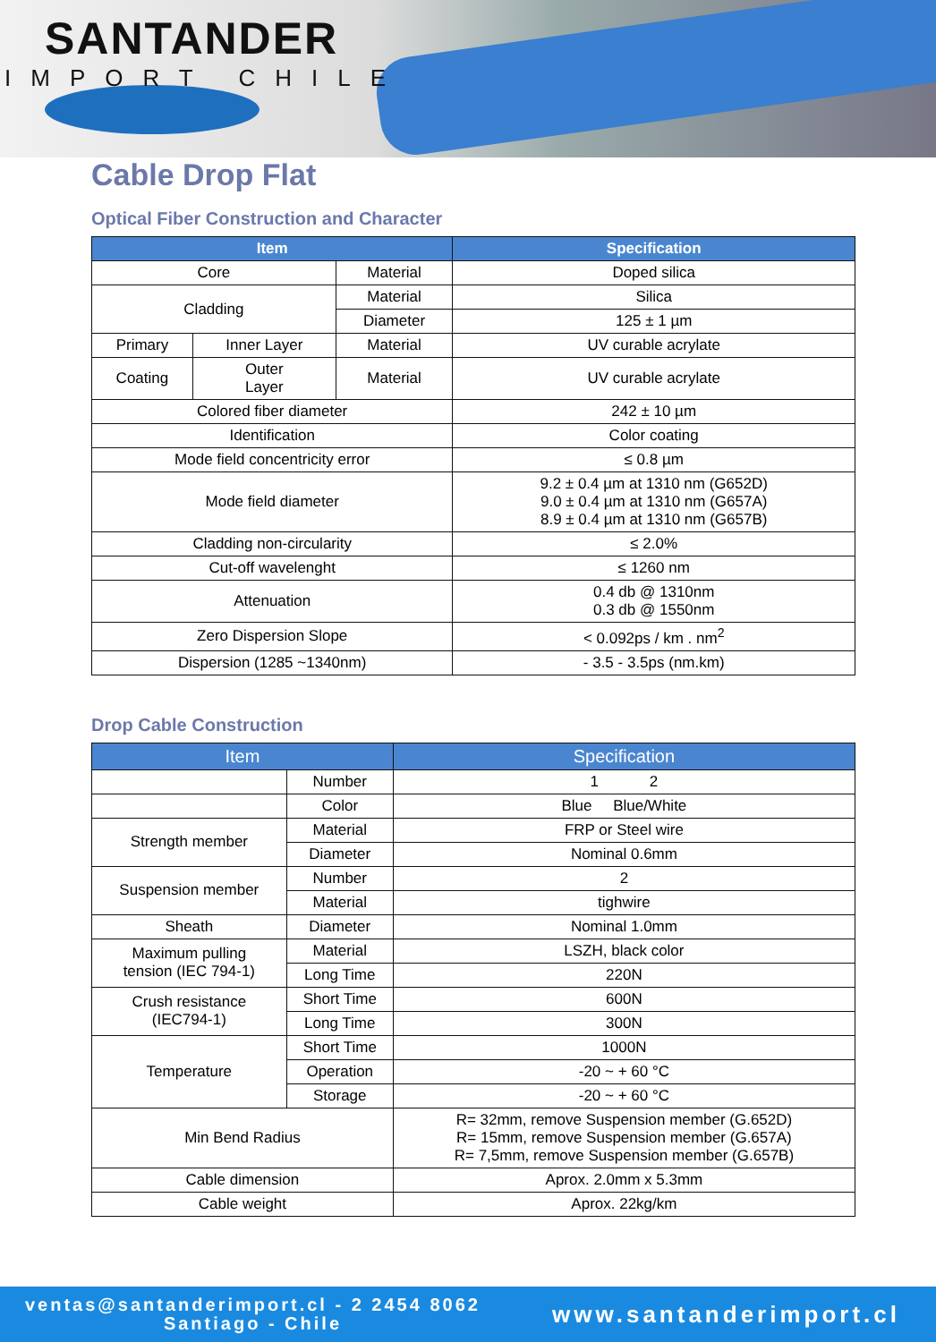SANTANDER
IMPORT CHILE
Cable Drop Flat
Optical Fiber Construction and Character
| Item | | | Specification |
| --- | --- | --- | --- |
| Core | | Material | Doped silica |
| Cladding | | Material | Silica |
| | | Diameter | 125 ± 1 µm |
| Primary | Inner Layer | Material | UV curable acrylate |
| Coating | Outer Layer | Material | UV curable acrylate |
| Colored fiber diameter | | | 242 ± 10 µm |
| Identification | | | Color coating |
| Mode field concentricity error | | | ≤ 0.8 µm |
| Mode field diameter | | | 9.2 ± 0.4 µm at 1310 nm (G652D) 9.0 ± 0.4 µm at 1310 nm (G657A) 8.9 ± 0.4 µm at 1310 nm (G657B) |
| Cladding non-circularity | | | ≤ 2.0% |
| Cut-off wavelenght | | | ≤ 1260 nm |
| Attenuation | | | 0.4 db @ 1310nm 0.3 db @ 1550nm |
| Zero Dispersion Slope | | | < 0.092ps / km . nm<sup>2</sup> |
| Dispersion (1285 ~1340nm) | | | - 3.5 - 3.5ps (nm.km) |
Drop Cable Construction
| Item | | Specification |
| --- | --- | --- |
| | Number | 1 2 |
| | Color | Blue Blue/White |
| Strength member | Material | FRP or Steel wire |
| | Diameter | Nominal 0.6mm |
| Suspension member | Number | 2 |
| | Material | tighwire |
| Sheath | Diameter | Nominal 1.0mm |
| Maximum pulling tension (IEC 794-1) | Material | LSZH, black color |
| | Long Time | 220N |
| Crush resistance (IEC794-1) | Short Time | 600N |
| | Long Time | 300N |
| Temperature | Short Time | 1000N |
| | Operation | -20 ~ + 60 °C |
| | Storage | -20 ~ + 60 °C |
| Min Bend Radius | | R= 32mm, remove Suspension member (G.652D) R= 15mm, remove Suspension member (G.657A) R= 7,5mm, remove Suspension member (G.657B) |
| Cable dimension | | Aprox. 2.0mm x 5.3mm |
| Cable weight | | Aprox. 22kg/km |
ventas@santanderimport.cl - 2 2454 8062
Santiago - Chile
www.santanderimport.cl